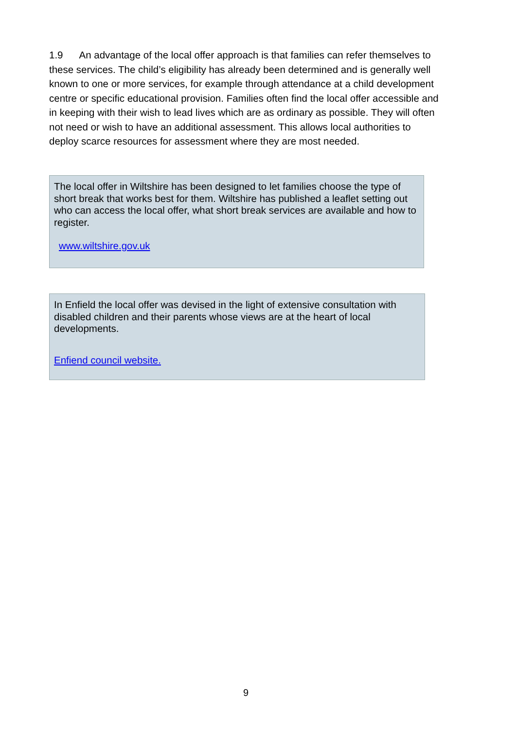1.9 An advantage of the local offer approach is that families can refer themselves to these services. The child’s eligibility has already been determined and is generally well known to one or more services, for example through attendance at a child development centre or specific educational provision. Families often find the local offer accessible and in keeping with their wish to lead lives which are as ordinary as possible. They will often not need or wish to have an additional assessment. This allows local authorities to deploy scarce resources for assessment where they are most needed.
The local offer in Wiltshire has been designed to let families choose the type of short break that works best for them. Wiltshire has published a leaflet setting out who can access the local offer, what short break services are available and how to register.
www.wiltshire.gov.uk
In Enfield the local offer was devised in the light of extensive consultation with disabled children and their parents whose views are at the heart of local developments.
Enfiend council website.
9